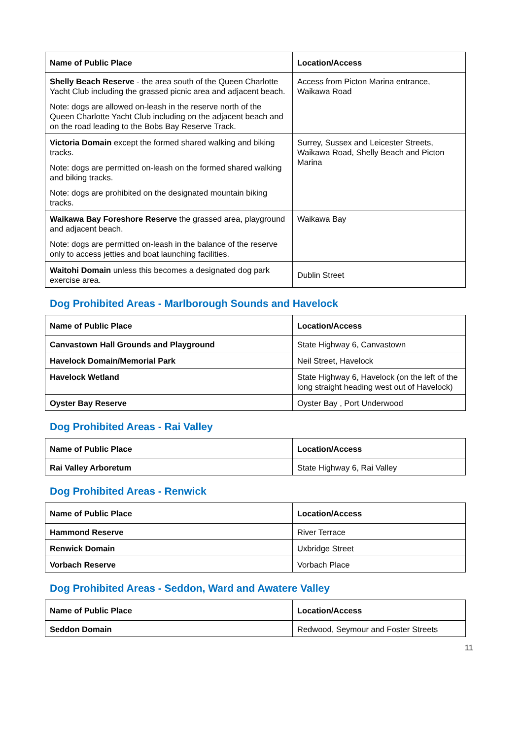| Name of Public Place | Location/Access |
| --- | --- |
| Shelly Beach Reserve - the area south of the Queen Charlotte Yacht Club including the grassed picnic area and adjacent beach. Note: dogs are allowed on-leash in the reserve north of the Queen Charlotte Yacht Club including on the adjacent beach and on the road leading to the Bobs Bay Reserve Track. | Access from Picton Marina entrance, Waikawa Road |
| Victoria Domain except the formed shared walking and biking tracks. Note: dogs are permitted on-leash on the formed shared walking and biking tracks. Note: dogs are prohibited on the designated mountain biking tracks. | Surrey, Sussex and Leicester Streets, Waikawa Road, Shelly Beach and Picton Marina |
| Waikawa Bay Foreshore Reserve the grassed area, playground and adjacent beach. Note: dogs are permitted on-leash in the balance of the reserve only to access jetties and boat launching facilities. | Waikawa Bay |
| Waitohi Domain unless this becomes a designated dog park exercise area. | Dublin Street |
Dog Prohibited Areas - Marlborough Sounds and Havelock
| Name of Public Place | Location/Access |
| --- | --- |
| Canvastown Hall Grounds and Playground | State Highway 6, Canvastown |
| Havelock Domain/Memorial Park | Neil Street, Havelock |
| Havelock Wetland | State Highway 6, Havelock (on the left of the long straight heading west out of Havelock) |
| Oyster Bay Reserve | Oyster Bay , Port Underwood |
Dog Prohibited Areas - Rai Valley
| Name of Public Place | Location/Access |
| --- | --- |
| Rai Valley Arboretum | State Highway 6, Rai Valley |
Dog Prohibited Areas - Renwick
| Name of Public Place | Location/Access |
| --- | --- |
| Hammond Reserve | River Terrace |
| Renwick Domain | Uxbridge Street |
| Vorbach Reserve | Vorbach Place |
Dog Prohibited Areas - Seddon, Ward and Awatere Valley
| Name of Public Place | Location/Access |
| --- | --- |
| Seddon Domain | Redwood, Seymour and Foster Streets |
11